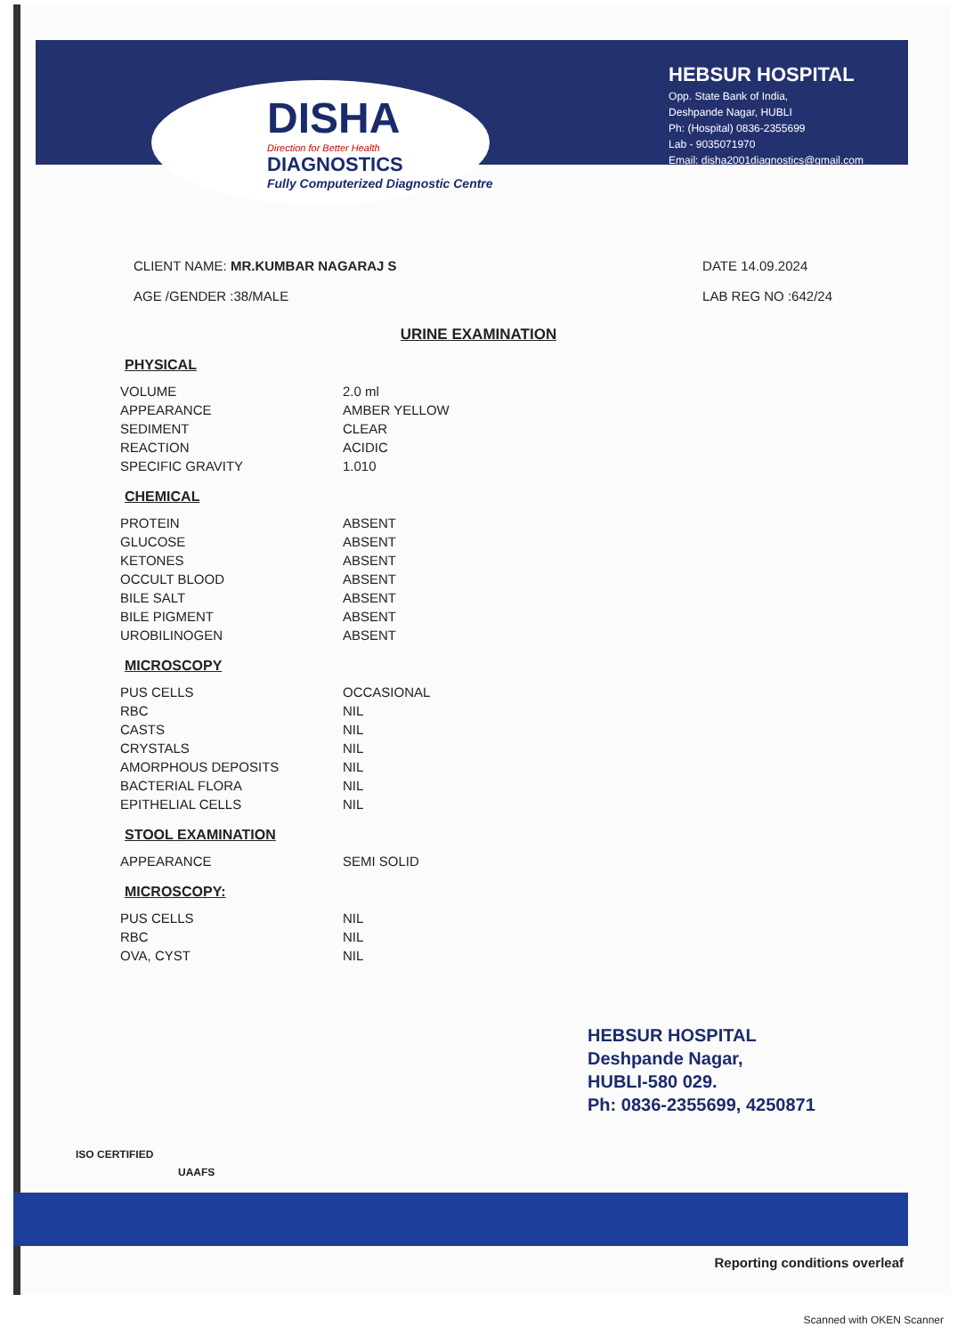DISHA
Direction for Better Health
DIAGNOSTICS
Fully Computerized Diagnostic Centre
HEBSUR HOSPITAL
Opp. State Bank of India,
Deshpande Nagar, HUBLI
Ph: (Hospital) 0836-2355699
Lab - 9035071970
Email: disha2001diagnostics@gmail.com
CLIENT NAME: MR.KUMBAR NAGARAJ S
AGE /GENDER :38/MALE
DATE 14.09.2024
LAB REG NO :642/24
URINE EXAMINATION
PHYSICAL
| VOLUME | 2.0 ml |
| APPEARANCE | AMBER YELLOW |
| SEDIMENT | CLEAR |
| REACTION | ACIDIC |
| SPECIFIC GRAVITY | 1.010 |
CHEMICAL
| PROTEIN | ABSENT |
| GLUCOSE | ABSENT |
| KETONES | ABSENT |
| OCCULT BLOOD | ABSENT |
| BILE SALT | ABSENT |
| BILE PIGMENT | ABSENT |
| UROBILINOGEN | ABSENT |
MICROSCOPY
| PUS CELLS | OCCASIONAL |
| RBC | NIL |
| CASTS | NIL |
| CRYSTALS | NIL |
| AMORPHOUS DEPOSITS | NIL |
| BACTERIAL FLORA | NIL |
| EPITHELIAL CELLS | NIL |
STOOL EXAMINATION
| APPEARANCE | SEMI SOLID |
MICROSCOPY:
| PUS CELLS | NIL |
| RBC | NIL |
| OVA, CYST | NIL |
HEBSUR HOSPITAL
Deshpande Nagar,
HUBLI-580 029.
Ph: 0836-2355699, 4250871
ISO CERTIFIED
UAAFS
Reporting conditions overleaf
Scanned with OKEN Scanner